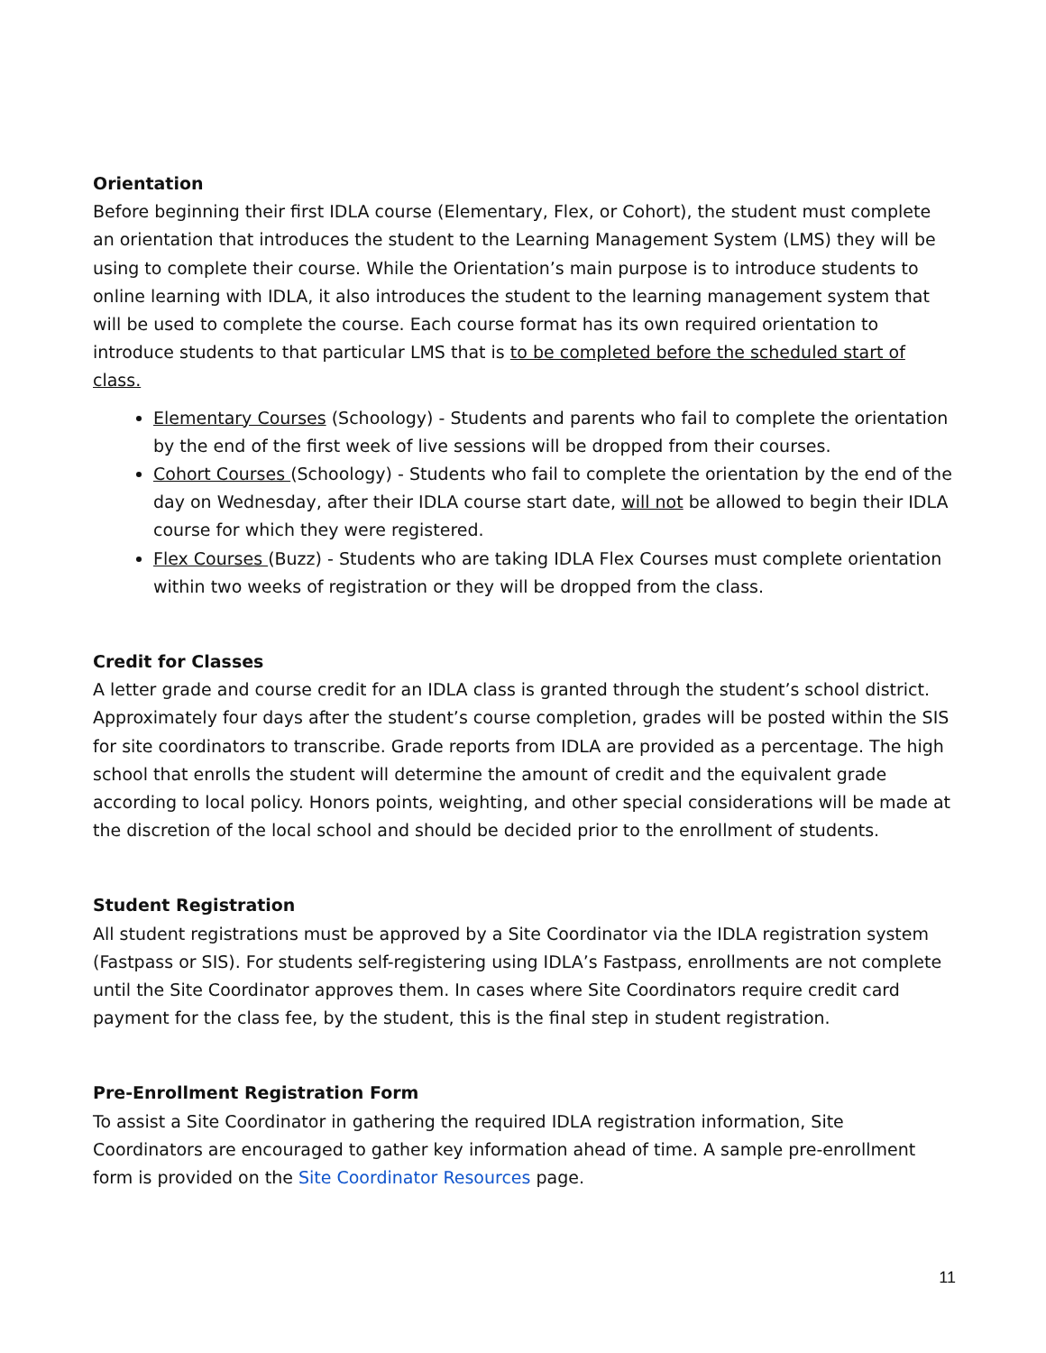Orientation
Before beginning their first IDLA course (Elementary, Flex, or Cohort), the student must complete an orientation that introduces the student to the Learning Management System (LMS) they will be using to complete their course. While the Orientation’s main purpose is to introduce students to online learning with IDLA, it also introduces the student to the learning management system that will be used to complete the course. Each course format has its own required orientation to introduce students to that particular LMS that is to be completed before the scheduled start of class.
Elementary Courses (Schoology) - Students and parents who fail to complete the orientation by the end of the first week of live sessions will be dropped from their courses.
Cohort Courses (Schoology) - Students who fail to complete the orientation by the end of the day on Wednesday, after their IDLA course start date, will not be allowed to begin their IDLA course for which they were registered.
Flex Courses (Buzz) - Students who are taking IDLA Flex Courses must complete orientation within two weeks of registration or they will be dropped from the class.
Credit for Classes
A letter grade and course credit for an IDLA class is granted through the student’s school district. Approximately four days after the student’s course completion, grades will be posted within the SIS for site coordinators to transcribe. Grade reports from IDLA are provided as a percentage. The high school that enrolls the student will determine the amount of credit and the equivalent grade according to local policy. Honors points, weighting, and other special considerations will be made at the discretion of the local school and should be decided prior to the enrollment of students.
Student Registration
All student registrations must be approved by a Site Coordinator via the IDLA registration system (Fastpass or SIS). For students self-registering using IDLA’s Fastpass, enrollments are not complete until the Site Coordinator approves them. In cases where Site Coordinators require credit card payment for the class fee, by the student, this is the final step in student registration.
Pre-Enrollment Registration Form
To assist a Site Coordinator in gathering the required IDLA registration information, Site Coordinators are encouraged to gather key information ahead of time. A sample pre-enrollment form is provided on the Site Coordinator Resources page.
11